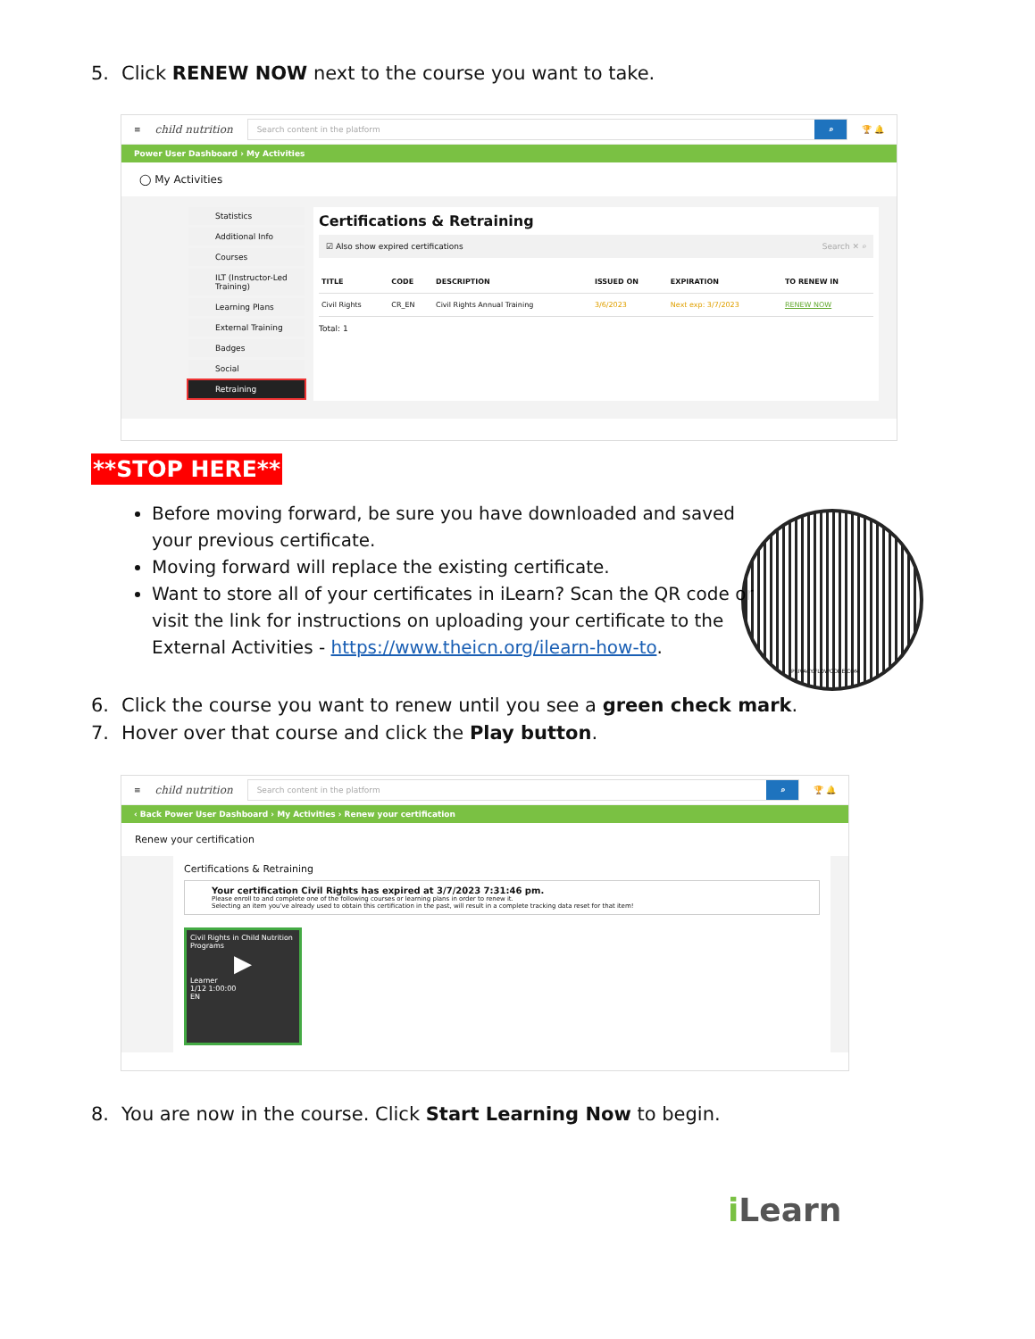5. Click RENEW NOW next to the course you want to take.
≡ child nutrition
Search content in the platform ⌕
🏆 🔔
Power User Dashboard › My Activities
◯ My Activities
Statistics
Additional Info
Courses
ILT (Instructor-Led Training)
Learning Plans
External Training
Badges
Social
Retraining
Certifications & Retraining
☑ Also show expired certifications Search ✕ ⌕
| TITLE | CODE | DESCRIPTION | ISSUED ON | EXPIRATION | TO RENEW IN |
| --- | --- | --- | --- | --- | --- |
| Civil Rights | CR_EN | Civil Rights Annual Training | 3/6/2023 | Next exp: 3/7/2023 | RENEW NOW |
Total: 1
**STOP HERE**
Before moving forward, be sure you have downloaded and saved your previous certificate.
Moving forward will replace the existing certificate.
Want to store all of your certificates in iLearn? Scan the QR code or visit the link for instructions on uploading your certificate to the External Activities - https://www.theicn.org/ilearn-how-to.
PRIVACY.FLOWCODE.COM
6. Click the course you want to renew until you see a green check mark.
7. Hover over that course and click the Play button.
≡ child nutrition
Search content in the platform ⌕
🏆 🔔
‹ Back Power User Dashboard › My Activities › Renew your certification
Renew your certification
Certifications & Retraining
Your certification Civil Rights has expired at 3/7/2023 7:31:46 pm.
Please enroll to and complete one of the following courses or learning plans in order to renew it.
Selecting an item you've already used to obtain this certification in the past, will result in a complete tracking data reset for that item!
Civil Rights in Child Nutrition Programs
▶
Learner
1/12 1:00:00
EN
8. You are now in the course. Click Start Learning Now to begin.
i Learn